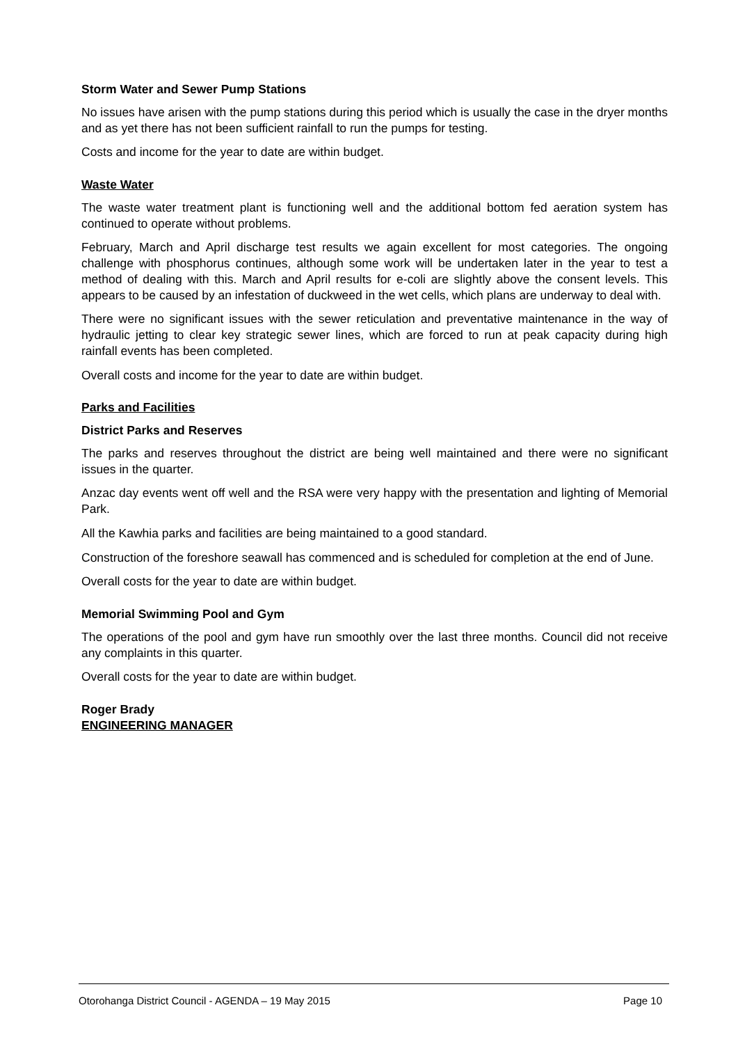Storm Water and Sewer Pump Stations
No issues have arisen with the pump stations during this period which is usually the case in the dryer months and as yet there has not been sufficient rainfall to run the pumps for testing.
Costs and income for the year to date are within budget.
Waste Water
The waste water treatment plant is functioning well and the additional bottom fed aeration system has continued to operate without problems.
February, March and April discharge test results we again excellent for most categories. The ongoing challenge with phosphorus continues, although some work will be undertaken later in the year to test a method of dealing with this. March and April results for e-coli are slightly above the consent levels. This appears to be caused by an infestation of duckweed in the wet cells, which plans are underway to deal with.
There were no significant issues with the sewer reticulation and preventative maintenance in the way of hydraulic jetting to clear key strategic sewer lines, which are forced to run at peak capacity during high rainfall events has been completed.
Overall costs and income for the year to date are within budget.
Parks and Facilities
District Parks and Reserves
The parks and reserves throughout the district are being well maintained and there were no significant issues in the quarter.
Anzac day events went off well and the RSA were very happy with the presentation and lighting of Memorial Park.
All the Kawhia parks and facilities are being maintained to a good standard.
Construction of the foreshore seawall has commenced and is scheduled for completion at the end of June.
Overall costs for the year to date are within budget.
Memorial Swimming Pool and Gym
The operations of the pool and gym have run smoothly over the last three months. Council did not receive any complaints in this quarter.
Overall costs for the year to date are within budget.
Roger Brady
ENGINEERING MANAGER
Otorohanga District Council - AGENDA – 19 May 2015 Page 10